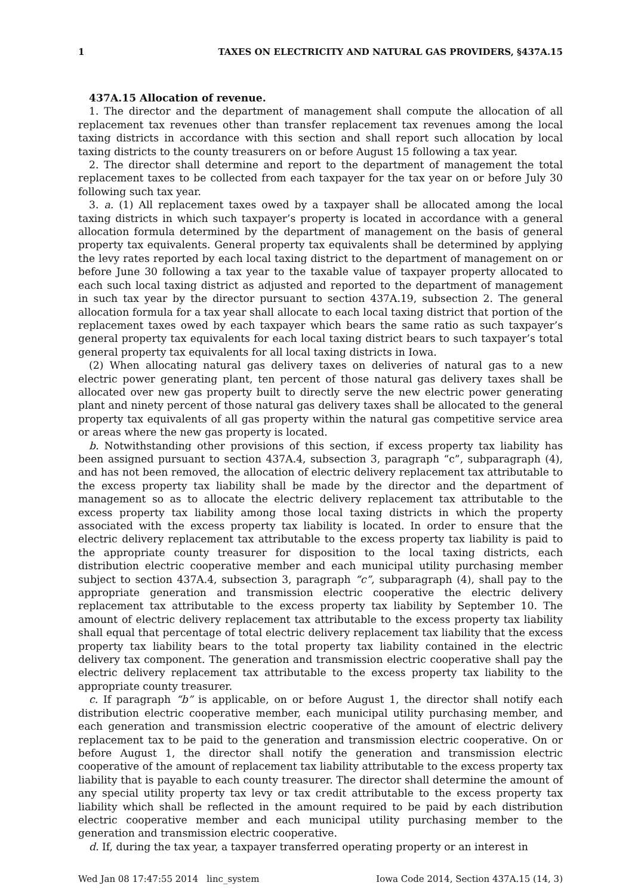1 TAXES ON ELECTRICITY AND NATURAL GAS PROVIDERS, §437A.15
437A.15 Allocation of revenue.
1. The director and the department of management shall compute the allocation of all replacement tax revenues other than transfer replacement tax revenues among the local taxing districts in accordance with this section and shall report such allocation by local taxing districts to the county treasurers on or before August 15 following a tax year.
2. The director shall determine and report to the department of management the total replacement taxes to be collected from each taxpayer for the tax year on or before July 30 following such tax year.
3. a. (1) All replacement taxes owed by a taxpayer shall be allocated among the local taxing districts in which such taxpayer’s property is located in accordance with a general allocation formula determined by the department of management on the basis of general property tax equivalents. General property tax equivalents shall be determined by applying the levy rates reported by each local taxing district to the department of management on or before June 30 following a tax year to the taxable value of taxpayer property allocated to each such local taxing district as adjusted and reported to the department of management in such tax year by the director pursuant to section 437A.19, subsection 2. The general allocation formula for a tax year shall allocate to each local taxing district that portion of the replacement taxes owed by each taxpayer which bears the same ratio as such taxpayer’s general property tax equivalents for each local taxing district bears to such taxpayer’s total general property tax equivalents for all local taxing districts in Iowa.
(2) When allocating natural gas delivery taxes on deliveries of natural gas to a new electric power generating plant, ten percent of those natural gas delivery taxes shall be allocated over new gas property built to directly serve the new electric power generating plant and ninety percent of those natural gas delivery taxes shall be allocated to the general property tax equivalents of all gas property within the natural gas competitive service area or areas where the new gas property is located.
b. Notwithstanding other provisions of this section, if excess property tax liability has been assigned pursuant to section 437A.4, subsection 3, paragraph “c”, subparagraph (4), and has not been removed, the allocation of electric delivery replacement tax attributable to the excess property tax liability shall be made by the director and the department of management so as to allocate the electric delivery replacement tax attributable to the excess property tax liability among those local taxing districts in which the property associated with the excess property tax liability is located. In order to ensure that the electric delivery replacement tax attributable to the excess property tax liability is paid to the appropriate county treasurer for disposition to the local taxing districts, each distribution electric cooperative member and each municipal utility purchasing member subject to section 437A.4, subsection 3, paragraph “c”, subparagraph (4), shall pay to the appropriate generation and transmission electric cooperative the electric delivery replacement tax attributable to the excess property tax liability by September 10. The amount of electric delivery replacement tax attributable to the excess property tax liability shall equal that percentage of total electric delivery replacement tax liability that the excess property tax liability bears to the total property tax liability contained in the electric delivery tax component. The generation and transmission electric cooperative shall pay the electric delivery replacement tax attributable to the excess property tax liability to the appropriate county treasurer.
c. If paragraph “b” is applicable, on or before August 1, the director shall notify each distribution electric cooperative member, each municipal utility purchasing member, and each generation and transmission electric cooperative of the amount of electric delivery replacement tax to be paid to the generation and transmission electric cooperative. On or before August 1, the director shall notify the generation and transmission electric cooperative of the amount of replacement tax liability attributable to the excess property tax liability that is payable to each county treasurer. The director shall determine the amount of any special utility property tax levy or tax credit attributable to the excess property tax liability which shall be reflected in the amount required to be paid by each distribution electric cooperative member and each municipal utility purchasing member to the generation and transmission electric cooperative.
d. If, during the tax year, a taxpayer transferred operating property or an interest in
Wed Jan 08 17:47:55 2014 linc_system Iowa Code 2014, Section 437A.15 (14, 3)